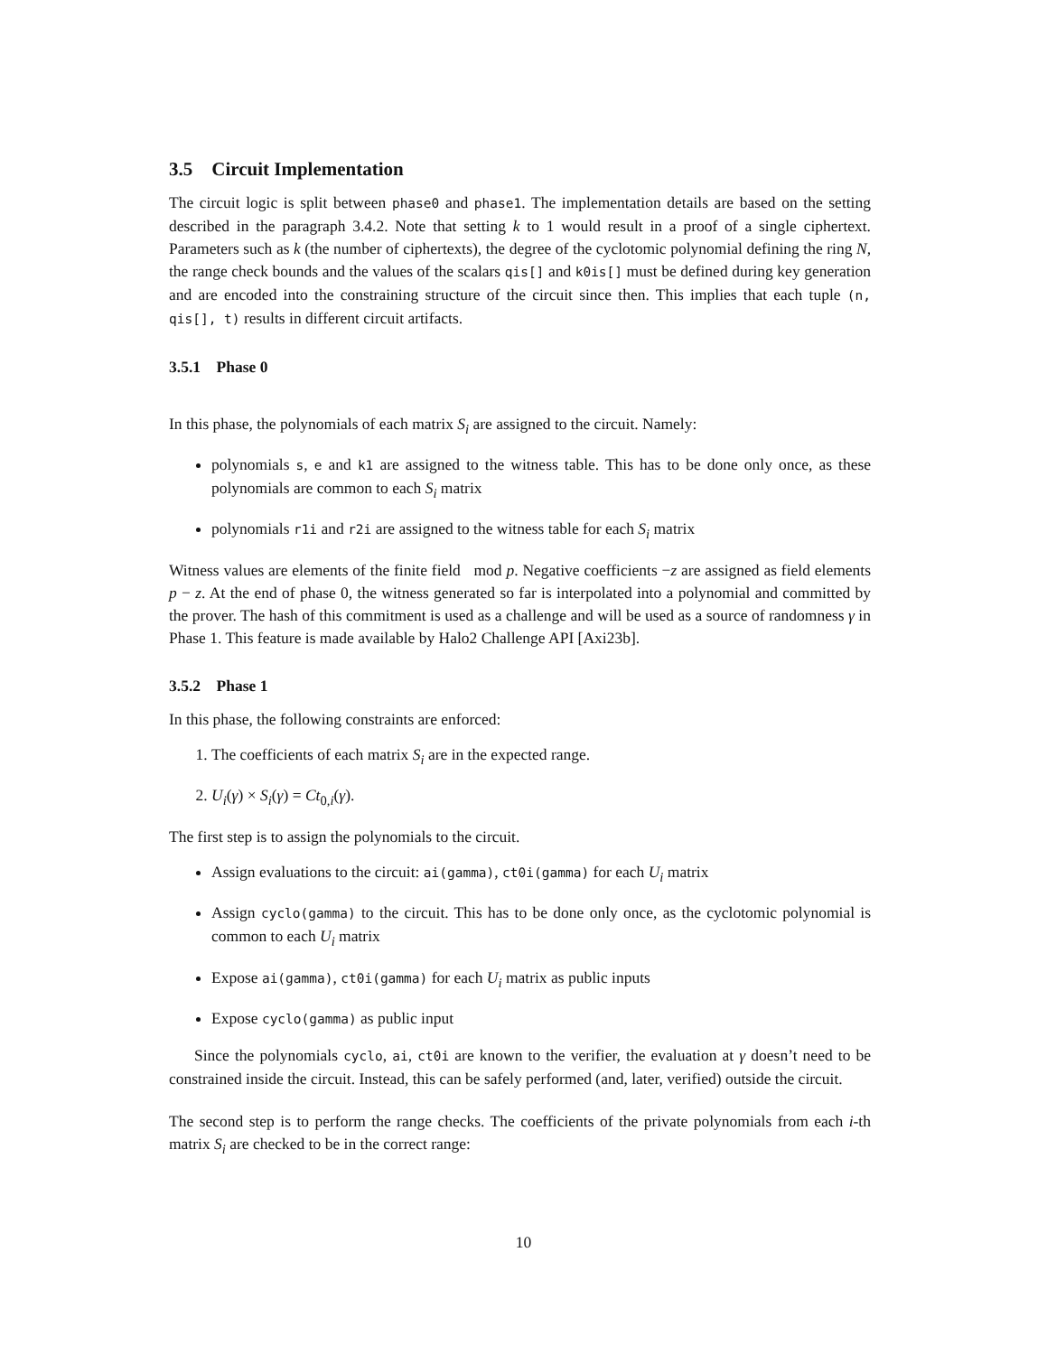3.5 Circuit Implementation
The circuit logic is split between phase0 and phase1. The implementation details are based on the setting described in the paragraph 3.4.2. Note that setting k to 1 would result in a proof of a single ciphertext. Parameters such as k (the number of ciphertexts), the degree of the cyclotomic polynomial defining the ring N, the range check bounds and the values of the scalars qis[] and k0is[] must be defined during key generation and are encoded into the constraining structure of the circuit since then. This implies that each tuple (n, qis[], t) results in different circuit artifacts.
3.5.1 Phase 0
In this phase, the polynomials of each matrix S<sub>i</sub> are assigned to the circuit. Namely:
polynomials s, e and k1 are assigned to the witness table. This has to be done only once, as these polynomials are common to each S<sub>i</sub> matrix
polynomials r1i and r2i are assigned to the witness table for each S<sub>i</sub> matrix
Witness values are elements of the finite field mod p. Negative coefficients −z are assigned as field elements p − z. At the end of phase 0, the witness generated so far is interpolated into a polynomial and committed by the prover. The hash of this commitment is used as a challenge and will be used as a source of randomness γ in Phase 1. This feature is made available by Halo2 Challenge API [Axi23b].
3.5.2 Phase 1
In this phase, the following constraints are enforced:
1. The coefficients of each matrix S<sub>i</sub> are in the expected range.
2. U<sub>i</sub>(γ) × S<sub>i</sub>(γ) = Ct<sub>0,i</sub>(γ).
The first step is to assign the polynomials to the circuit.
Assign evaluations to the circuit: ai(gamma), ct0i(gamma) for each U<sub>i</sub> matrix
Assign cyclo(gamma) to the circuit. This has to be done only once, as the cyclotomic polynomial is common to each U<sub>i</sub> matrix
Expose ai(gamma), ct0i(gamma) for each U<sub>i</sub> matrix as public inputs
Expose cyclo(gamma) as public input
Since the polynomials cyclo, ai, ct0i are known to the verifier, the evaluation at γ doesn’t need to be constrained inside the circuit. Instead, this can be safely performed (and, later, verified) outside the circuit.
The second step is to perform the range checks. The coefficients of the private polynomials from each i-th matrix S<sub>i</sub> are checked to be in the correct range:
10